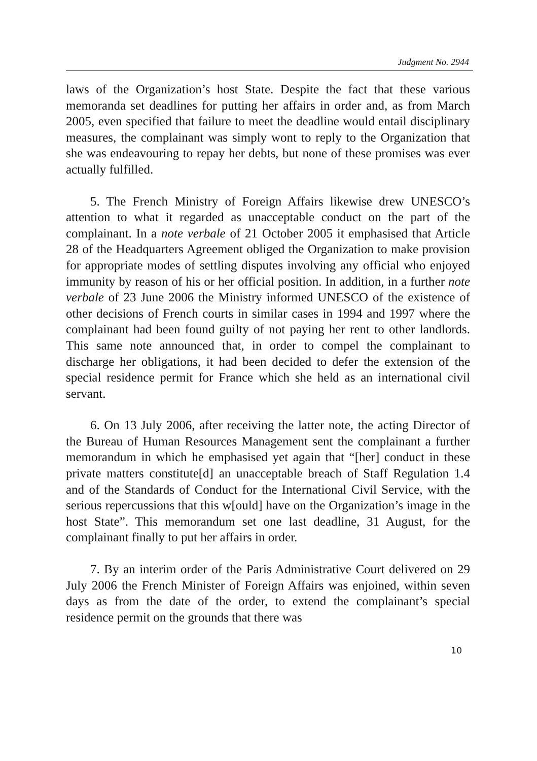Judgment No. 2944
laws of the Organization’s host State. Despite the fact that these various memoranda set deadlines for putting her affairs in order and, as from March 2005, even specified that failure to meet the deadline would entail disciplinary measures, the complainant was simply wont to reply to the Organization that she was endeavouring to repay her debts, but none of these promises was ever actually fulfilled.
5. The French Ministry of Foreign Affairs likewise drew UNESCO’s attention to what it regarded as unacceptable conduct on the part of the complainant. In a note verbale of 21 October 2005 it emphasised that Article 28 of the Headquarters Agreement obliged the Organization to make provision for appropriate modes of settling disputes involving any official who enjoyed immunity by reason of his or her official position. In addition, in a further note verbale of 23 June 2006 the Ministry informed UNESCO of the existence of other decisions of French courts in similar cases in 1994 and 1997 where the complainant had been found guilty of not paying her rent to other landlords. This same note announced that, in order to compel the complainant to discharge her obligations, it had been decided to defer the extension of the special residence permit for France which she held as an international civil servant.
6. On 13 July 2006, after receiving the latter note, the acting Director of the Bureau of Human Resources Management sent the complainant a further memorandum in which he emphasised yet again that “[her] conduct in these private matters constitute[d] an unacceptable breach of Staff Regulation 1.4 and of the Standards of Conduct for the International Civil Service, with the serious repercussions that this w[ould] have on the Organization’s image in the host State”. This memorandum set one last deadline, 31 August, for the complainant finally to put her affairs in order.
7. By an interim order of the Paris Administrative Court delivered on 29 July 2006 the French Minister of Foreign Affairs was enjoined, within seven days as from the date of the order, to extend the complainant’s special residence permit on the grounds that there was
10